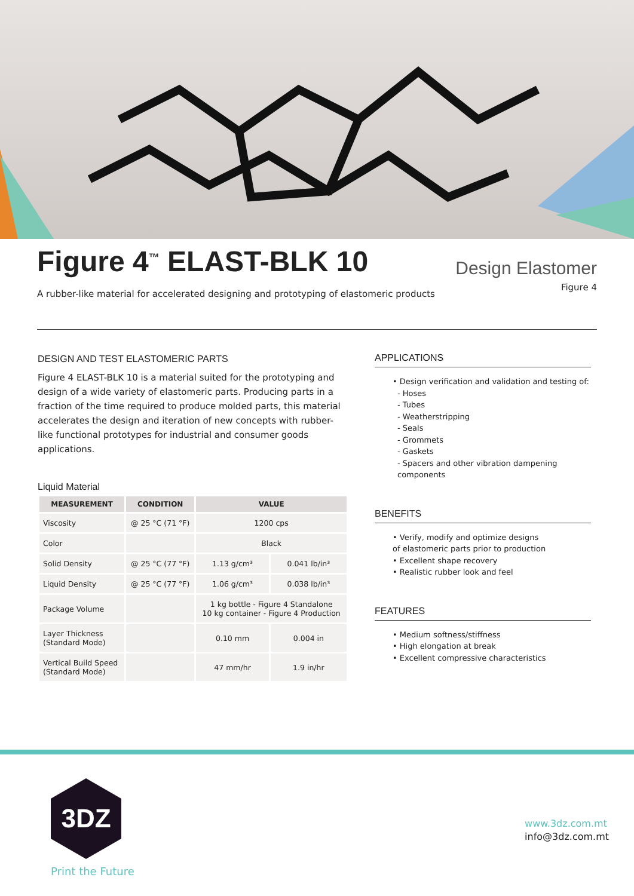Figure 4<sup>™</sup> ELAST-BLK 10
A rubber-like material for accelerated designing and prototyping of elastomeric products
Design Elastomer
Figure 4
DESIGN AND TEST ELASTOMERIC PARTS
Figure 4 ELAST-BLK 10 is a material suited for the prototyping and design of a wide variety of elastomeric parts. Producing parts in a fraction of the time required to produce molded parts, this material accelerates the design and iteration of new concepts with rubber-like functional prototypes for industrial and consumer goods applications.
Liquid Material
| MEASUREMENT | CONDITION | VALUE | |
| --- | --- | --- | --- |
| Viscosity | @ 25 °C (71 °F) | 1200 cps | |
| Color | | Black | |
| Solid Density | @ 25 °C (77 °F) | 1.13 g/cm³ | 0.041 lb/in³ |
| Liquid Density | @ 25 °C (77 °F) | 1.06 g/cm³ | 0.038 lb/in³ |
| Package Volume | | 1 kg bottle - Figure 4 Standalone 10 kg container - Figure 4 Production | |
| Layer Thickness (Standard Mode) | | 0.10 mm | 0.004 in |
| Vertical Build Speed (Standard Mode) | | 47 mm/hr | 1.9 in/hr |
APPLICATIONS
• Design verification and validation and testing of:
- Hoses
- Tubes
- Weatherstripping
- Seals
- Grommets
- Gaskets
- Spacers and other vibration dampening components
BENEFITS
• Verify, modify and optimize designs
of elastomeric parts prior to production
• Excellent shape recovery
• Realistic rubber look and feel
FEATURES
• Medium softness/stiffness
• High elongation at break
• Excellent compressive characteristics
3DZ
Print the Future
www.3dz.com.mt
info@3dz.com.mt